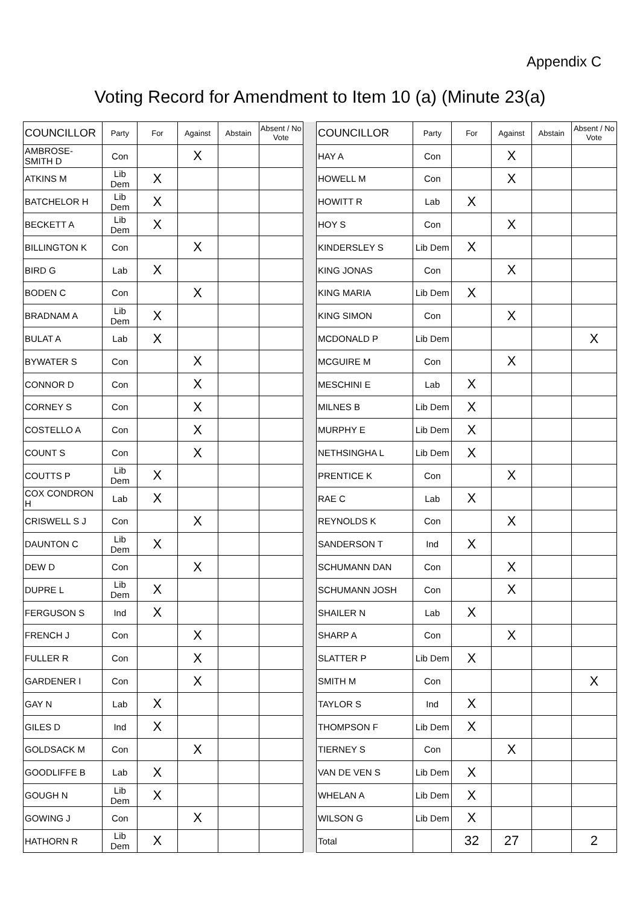Appendix C
Voting Record for Amendment to Item 10 (a) (Minute 23(a)
| COUNCILLOR | Party | For | Against | Abstain | Absent / No Vote | | COUNCILLOR | Party | For | Against | Abstain | Absent / No Vote |
| --- | --- | --- | --- | --- | --- | --- | --- | --- | --- | --- | --- | --- |
| AMBROSE-SMITH D | Con | | X | | | | HAY A | Con | | X | | |
| ATKINS M | Lib Dem | X | | | | | HOWELL M | Con | | X | | |
| BATCHELOR H | Lib Dem | X | | | | | HOWITT R | Lab | X | | | |
| BECKETT A | Lib Dem | X | | | | | HOY S | Con | | X | | |
| BILLINGTON K | Con | | X | | | | KINDERSLEY S | Lib Dem | X | | | |
| BIRD G | Lab | X | | | | | KING JONAS | Con | | X | | |
| BODEN C | Con | | X | | | | KING MARIA | Lib Dem | X | | | |
| BRADNAM A | Lib Dem | X | | | | | KING SIMON | Con | | X | | |
| BULAT A | Lab | X | | | | | MCDONALD P | Lib Dem | | | | X |
| BYWATER S | Con | | X | | | | MCGUIRE M | Con | | X | | |
| CONNOR D | Con | | X | | | | MESCHINI E | Lab | X | | | |
| CORNEY S | Con | | X | | | | MILNES B | Lib Dem | X | | | |
| COSTELLO A | Con | | X | | | | MURPHY E | Lib Dem | X | | | |
| COUNT S | Con | | X | | | | NETHSINGHA L | Lib Dem | X | | | |
| COUTTS P | Lib Dem | X | | | | | PRENTICE K | Con | | X | | |
| COX CONDRON H | Lab | X | | | | | RAE C | Lab | X | | | |
| CRISWELL S J | Con | | X | | | | REYNOLDS K | Con | | X | | |
| DAUNTON C | Lib Dem | X | | | | | SANDERSON T | Ind | X | | | |
| DEW D | Con | | X | | | | SCHUMANN DAN | Con | | X | | |
| DUPRE L | Lib Dem | X | | | | | SCHUMANN JOSH | Con | | X | | |
| FERGUSON S | Ind | X | | | | | SHAILER N | Lab | X | | | |
| FRENCH J | Con | | X | | | | SHARP A | Con | | X | | |
| FULLER R | Con | | X | | | | SLATTER P | Lib Dem | X | | | |
| GARDENER I | Con | | X | | | | SMITH M | Con | | | | X |
| GAY N | Lab | X | | | | | TAYLOR S | Ind | X | | | |
| GILES D | Ind | X | | | | | THOMPSON F | Lib Dem | X | | | |
| GOLDSACK M | Con | | X | | | | TIERNEY S | Con | | X | | |
| GOODLIFFE B | Lab | X | | | | | VAN DE VEN S | Lib Dem | X | | | |
| GOUGH N | Lib Dem | X | | | | | WHELAN A | Lib Dem | X | | | |
| GOWING J | Con | | X | | | | WILSON G | Lib Dem | X | | | |
| HATHORN R | Lib Dem | X | | | | | Total | | 32 | 27 | | 2 |